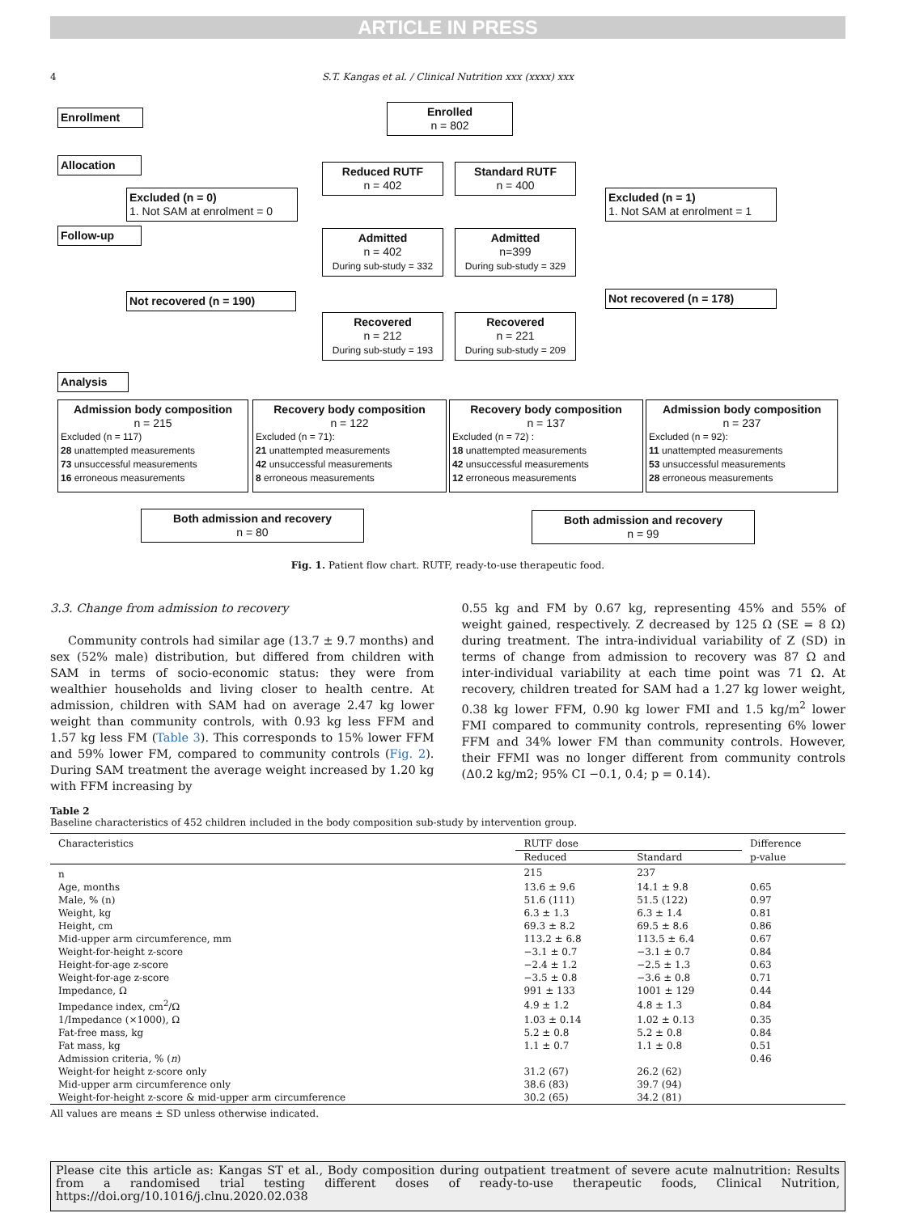ARTICLE IN PRESS
4
S.T. Kangas et al. / Clinical Nutrition xxx (xxxx) xxx
Enrollment
Enrolled
n = 802
Allocation
Reduced RUTF
n = 402
Standard RUTF
n = 400
Excluded (n = 0)
1. Not SAM at enrolment = 0
Excluded (n = 1)
1. Not SAM at enrolment = 1
Follow-up
Admitted
n = 402
During sub-study = 332
Admitted
n=399
During sub-study = 329
Not recovered (n = 190) Not recovered (n = 178)
Recovered
n = 212
During sub-study = 193
Recovered
n = 221
During sub-study = 209
Analysis
Admission body composition
n = 215
Excluded (n = 117)
28 unattempted measurements
73 unsuccessful measurements
16 erroneous measurements
Recovery body composition
n = 122
Excluded (n = 71):
21 unattempted measurements
42 unsuccessful measurements
8 erroneous measurements
Recovery body composition
n = 137
Excluded (n = 72) :
18 unattempted measurements
42 unsuccessful measurements
12 erroneous measurements
Admission body composition
n = 237
Excluded (n = 92):
11 unattempted measurements
53 unsuccessful measurements
28 erroneous measurements
Both admission and recovery
n = 80
Both admission and recovery
n = 99
Fig. 1. Patient flow chart. RUTF, ready-to-use therapeutic food.
3.3. Change from admission to recovery
Community controls had similar age (13.7 ± 9.7 months) and sex (52% male) distribution, but differed from children with SAM in terms of socio-economic status: they were from wealthier households and living closer to health centre. At admission, children with SAM had on average 2.47 kg lower weight than community controls, with 0.93 kg less FFM and 1.57 kg less FM (Table 3). This corresponds to 15% lower FFM and 59% lower FM, compared to community controls (Fig. 2). During SAM treatment the average weight increased by 1.20 kg with FFM increasing by
0.55 kg and FM by 0.67 kg, representing 45% and 55% of weight gained, respectively. Z decreased by 125 Ω (SE = 8 Ω) during treatment. The intra-individual variability of Z (SD) in terms of change from admission to recovery was 87 Ω and inter-individual variability at each time point was 71 Ω. At recovery, children treated for SAM had a 1.27 kg lower weight, 0.38 kg lower FFM, 0.90 kg lower FMI and 1.5 kg/m<sup>2</sup> lower FMI compared to community controls, representing 6% lower FFM and 34% lower FM than community controls. However, their FFMI was no longer different from community controls (Δ0.2 kg/m2; 95% CI −0.1, 0.4; p = 0.14).
Table 2
Baseline characteristics of 452 children included in the body composition sub-study by intervention group.
| Characteristics | RUTF dose | | Difference |
| --- | --- | --- | --- |
| | Reduced | Standard | p-value |
| n | 215 | 237 | |
| Age, months | 13.6 ± 9.6 | 14.1 ± 9.8 | 0.65 |
| Male, % (n) | 51.6 (111) | 51.5 (122) | 0.97 |
| Weight, kg | 6.3 ± 1.3 | 6.3 ± 1.4 | 0.81 |
| Height, cm | 69.3 ± 8.2 | 69.5 ± 8.6 | 0.86 |
| Mid-upper arm circumference, mm | 113.2 ± 6.8 | 113.5 ± 6.4 | 0.67 |
| Weight-for-height z-score | −3.1 ± 0.7 | −3.1 ± 0.7 | 0.84 |
| Height-for-age z-score | −2.4 ± 1.2 | −2.5 ± 1.3 | 0.63 |
| Weight-for-age z-score | −3.5 ± 0.8 | −3.6 ± 0.8 | 0.71 |
| Impedance, Ω | 991 ± 133 | 1001 ± 129 | 0.44 |
| Impedance index, cm<sup>2</sup>/Ω | 4.9 ± 1.2 | 4.8 ± 1.3 | 0.84 |
| 1/Impedance (×1000), Ω | 1.03 ± 0.14 | 1.02 ± 0.13 | 0.35 |
| Fat-free mass, kg | 5.2 ± 0.8 | 5.2 ± 0.8 | 0.84 |
| Fat mass, kg | 1.1 ± 0.7 | 1.1 ± 0.8 | 0.51 |
| Admission criteria, % ( n ) | | | 0.46 |
| Weight-for height z-score only | 31.2 (67) | 26.2 (62) | |
| Mid-upper arm circumference only | 38.6 (83) | 39.7 (94) | |
| Weight-for-height z-score & mid-upper arm circumference | 30.2 (65) | 34.2 (81) | |
All values are means ± SD unless otherwise indicated.
Please cite this article as: Kangas ST et al., Body composition during outpatient treatment of severe acute malnutrition: Results from a randomised trial testing different doses of ready-to-use therapeutic foods, Clinical Nutrition, https://doi.org/10.1016/j.clnu.2020.02.038